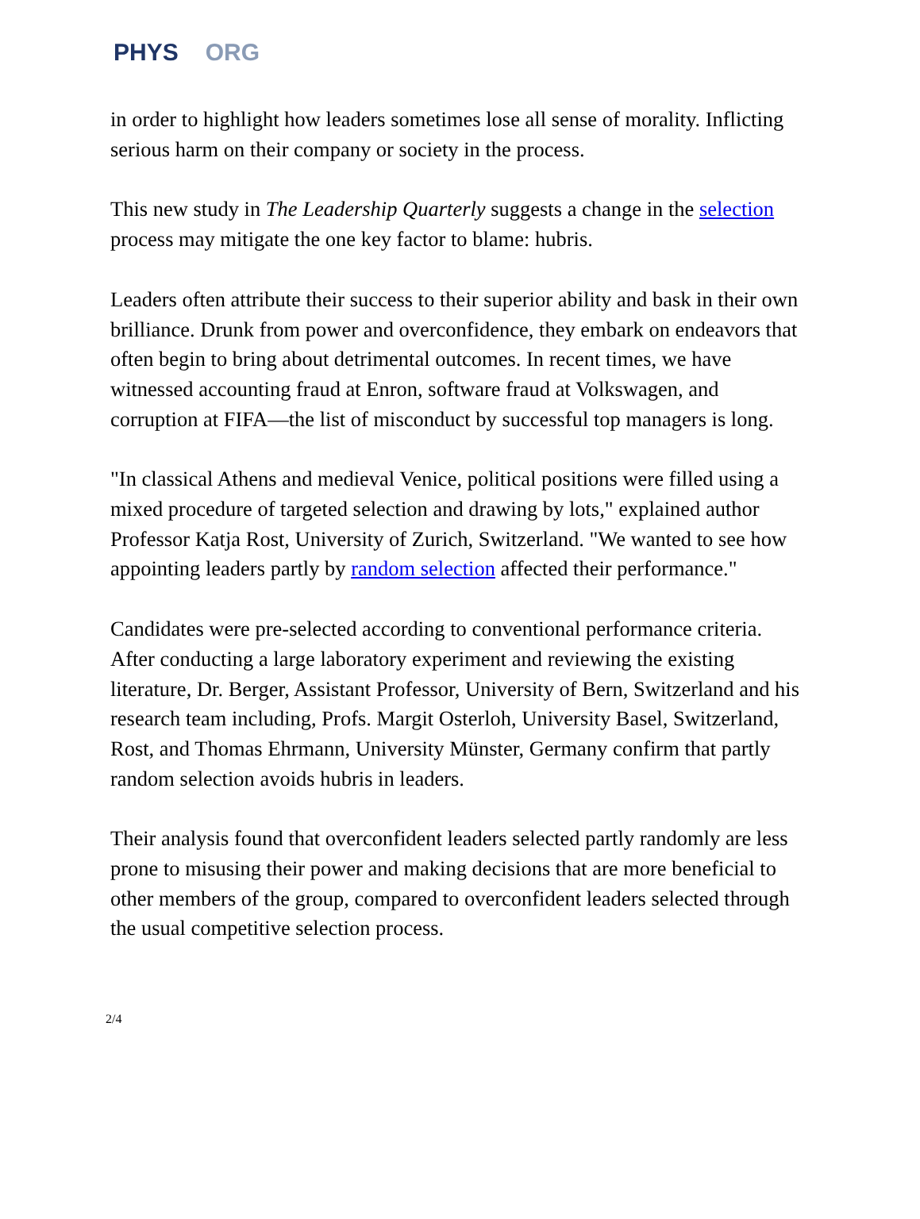PHYS ORG
in order to highlight how leaders sometimes lose all sense of morality. Inflicting serious harm on their company or society in the process.
This new study in The Leadership Quarterly suggests a change in the selection process may mitigate the one key factor to blame: hubris.
Leaders often attribute their success to their superior ability and bask in their own brilliance. Drunk from power and overconfidence, they embark on endeavors that often begin to bring about detrimental outcomes. In recent times, we have witnessed accounting fraud at Enron, software fraud at Volkswagen, and corruption at FIFA—the list of misconduct by successful top managers is long.
"In classical Athens and medieval Venice, political positions were filled using a mixed procedure of targeted selection and drawing by lots," explained author Professor Katja Rost, University of Zurich, Switzerland. "We wanted to see how appointing leaders partly by random selection affected their performance."
Candidates were pre-selected according to conventional performance criteria. After conducting a large laboratory experiment and reviewing the existing literature, Dr. Berger, Assistant Professor, University of Bern, Switzerland and his research team including, Profs. Margit Osterloh, University Basel, Switzerland, Rost, and Thomas Ehrmann, University Münster, Germany confirm that partly random selection avoids hubris in leaders.
Their analysis found that overconfident leaders selected partly randomly are less prone to misusing their power and making decisions that are more beneficial to other members of the group, compared to overconfident leaders selected through the usual competitive selection process.
2/4